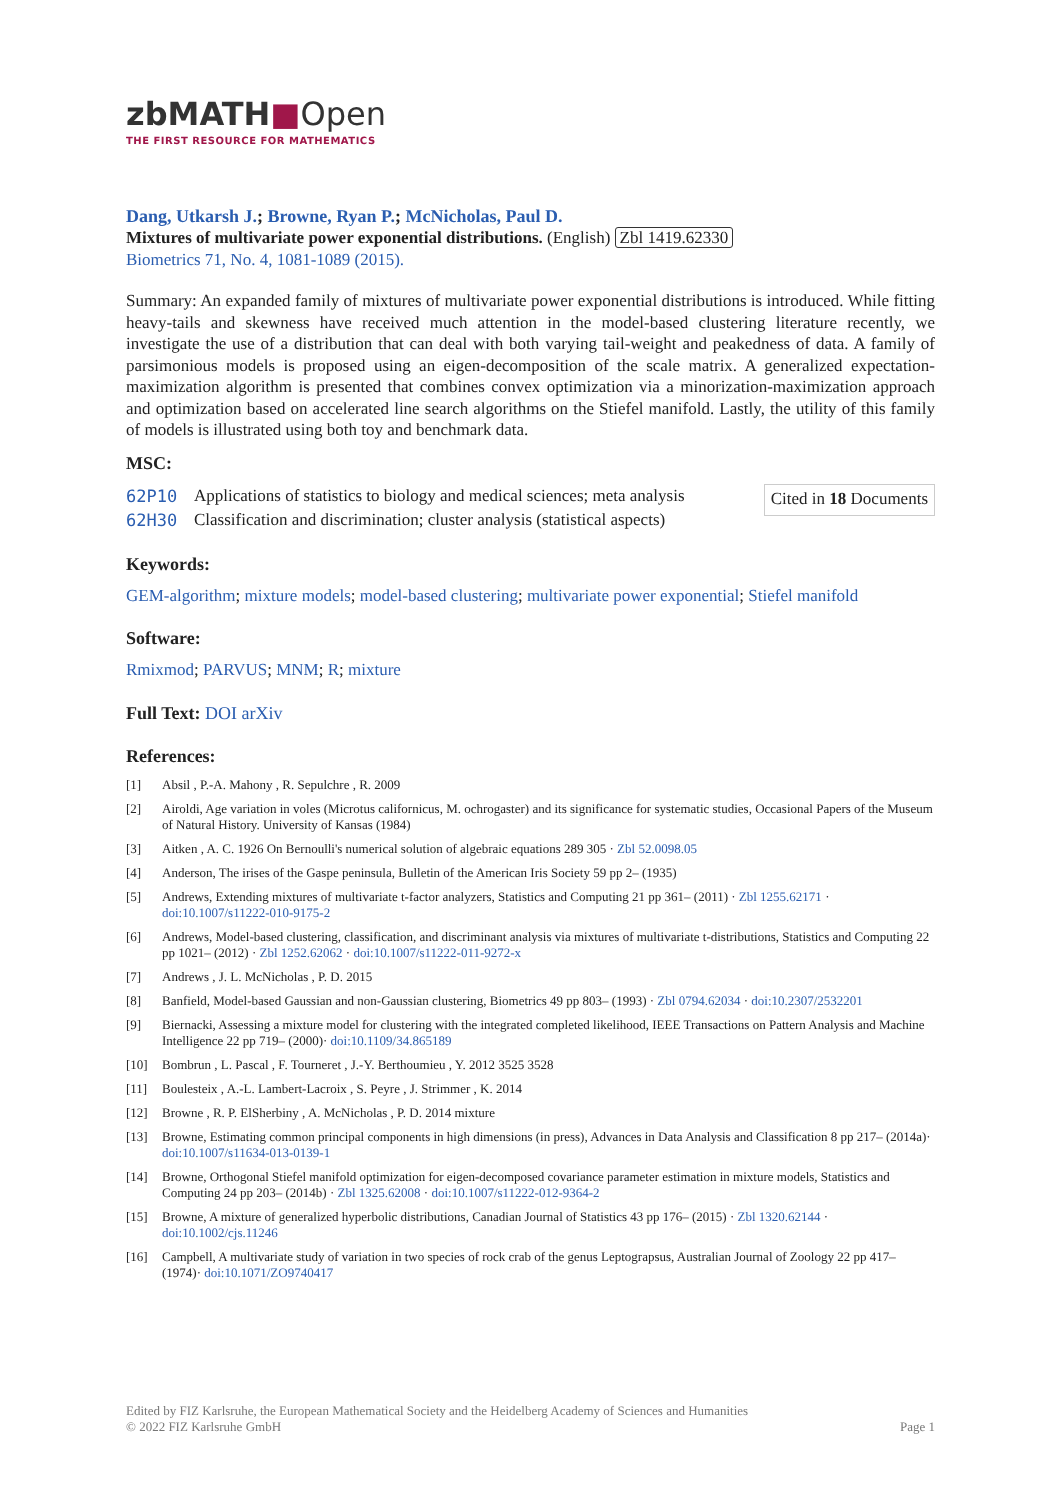zbMATH■Open
THE FIRST RESOURCE FOR MATHEMATICS
Dang, Utkarsh J.; Browne, Ryan P.; McNicholas, Paul D.
Mixtures of multivariate power exponential distributions. (English) Zbl 1419.62330
Biometrics 71, No. 4, 1081-1089 (2015).
Summary: An expanded family of mixtures of multivariate power exponential distributions is introduced. While fitting heavy-tails and skewness have received much attention in the model-based clustering literature recently, we investigate the use of a distribution that can deal with both varying tail-weight and peakedness of data. A family of parsimonious models is proposed using an eigen-decomposition of the scale matrix. A generalized expectation-maximization algorithm is presented that combines convex optimization via a minorization-maximization approach and optimization based on accelerated line search algorithms on the Stiefel manifold. Lastly, the utility of this family of models is illustrated using both toy and benchmark data.
MSC:
| 62P10 | Applications of statistics to biology and medical sciences; meta analysis |
| 62H30 | Classification and discrimination; cluster analysis (statistical aspects) |
Cited in 18 Documents
Keywords:
GEM-algorithm; mixture models; model-based clustering; multivariate power exponential; Stiefel manifold
Software:
Rmixmod; PARVUS; MNM; R; mixture
Full Text: DOI arXiv
References:
[1] Absil , P.-A. Mahony , R. Sepulchre , R. 2009
[2] Airoldi, Age variation in voles (Microtus californicus, M. ochrogaster) and its significance for systematic studies, Occasional Papers of the Museum of Natural History. University of Kansas (1984)
[3] Aitken , A. C. 1926 On Bernoulli's numerical solution of algebraic equations 289 305 · Zbl 52.0098.05
[4] Anderson, The irises of the Gaspe peninsula, Bulletin of the American Iris Society 59 pp 2– (1935)
[5] Andrews, Extending mixtures of multivariate t-factor analyzers, Statistics and Computing 21 pp 361– (2011) · Zbl 1255.62171 · doi:10.1007/s11222-010-9175-2
[6] Andrews, Model-based clustering, classification, and discriminant analysis via mixtures of multivariate t-distributions, Statistics and Computing 22 pp 1021– (2012) · Zbl 1252.62062 · doi:10.1007/s11222-011-9272-x
[7] Andrews , J. L. McNicholas , P. D. 2015
[8] Banfield, Model-based Gaussian and non-Gaussian clustering, Biometrics 49 pp 803– (1993) · Zbl 0794.62034 · doi:10.2307/2532201
[9] Biernacki, Assessing a mixture model for clustering with the integrated completed likelihood, IEEE Transactions on Pattern Analysis and Machine Intelligence 22 pp 719– (2000)· doi:10.1109/34.865189
[10] Bombrun , L. Pascal , F. Tourneret , J.-Y. Berthoumieu , Y. 2012 3525 3528
[11] Boulesteix , A.-L. Lambert-Lacroix , S. Peyre , J. Strimmer , K. 2014
[12] Browne , R. P. ElSherbiny , A. McNicholas , P. D. 2014 mixture
[13] Browne, Estimating common principal components in high dimensions (in press), Advances in Data Analysis and Classification 8 pp 217– (2014a)· doi:10.1007/s11634-013-0139-1
[14] Browne, Orthogonal Stiefel manifold optimization for eigen-decomposed covariance parameter estimation in mixture models, Statistics and Computing 24 pp 203– (2014b) · Zbl 1325.62008 · doi:10.1007/s11222-012-9364-2
[15] Browne, A mixture of generalized hyperbolic distributions, Canadian Journal of Statistics 43 pp 176– (2015) · Zbl 1320.62144 · doi:10.1002/cjs.11246
[16] Campbell, A multivariate study of variation in two species of rock crab of the genus Leptograpsus, Australian Journal of Zoology 22 pp 417– (1974)· doi:10.1071/ZO9740417
Edited by FIZ Karlsruhe, the European Mathematical Society and the Heidelberg Academy of Sciences and Humanities
© 2022 FIZ Karlsruhe GmbH
Page 1